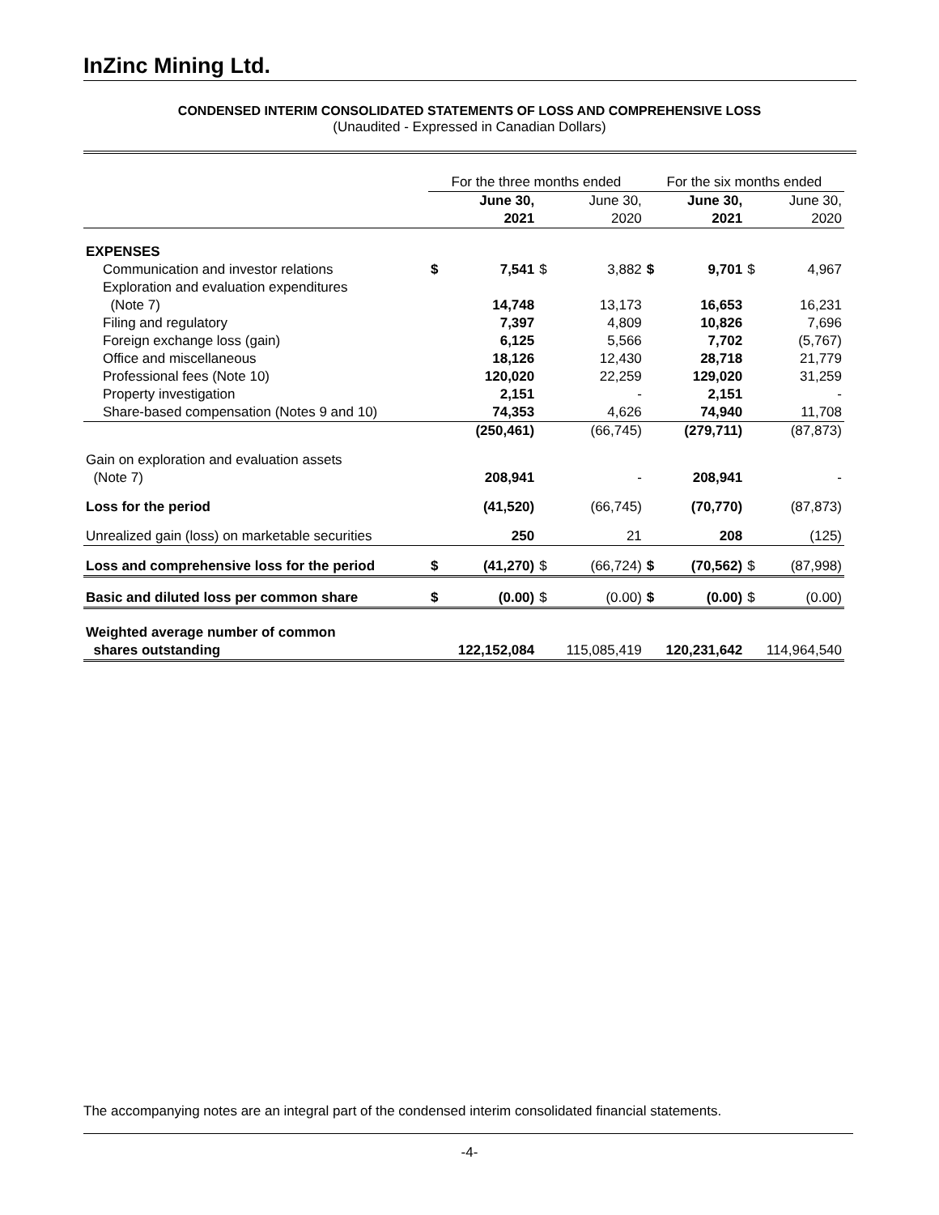InZinc Mining Ltd.
CONDENSED INTERIM CONSOLIDATED STATEMENTS OF LOSS AND COMPREHENSIVE LOSS
(Unaudited - Expressed in Canadian Dollars)
| | For the three months ended | | | | For the six months ended | | | |
| | | June 30, 2021 | | June 30, 2020 | | June 30, 2021 | | June 30, 2020 |
| EXPENSES | | | | | | | | |
| Communication and investor relations | $ | 7,541 | $ | 3,882 | $ | 9,701 | $ | 4,967 |
| Exploration and evaluation expenditures (Note 7) | | 14,748 | | 13,173 | | 16,653 | | 16,231 |
| Filing and regulatory | | 7,397 | | 4,809 | | 10,826 | | 7,696 |
| Foreign exchange loss (gain) | | 6,125 | | 5,566 | | 7,702 | | (5,767) |
| Office and miscellaneous | | 18,126 | | 12,430 | | 28,718 | | 21,779 |
| Professional fees (Note 10) | | 120,020 | | 22,259 | | 129,020 | | 31,259 |
| Property investigation | | 2,151 | | - | | 2,151 | | - |
| Share-based compensation (Notes 9 and 10) | | 74,353 | | 4,626 | | 74,940 | | 11,708 |
| | | (250,461) | | (66,745) | | (279,711) | | (87,873) |
| Gain on exploration and evaluation assets (Note 7) | | 208,941 | | - | | 208,941 | | - |
| Loss for the period | | (41,520) | | (66,745) | | (70,770) | | (87,873) |
| Unrealized gain (loss) on marketable securities | | 250 | | 21 | | 208 | | (125) |
| Loss and comprehensive loss for the period | $ | (41,270) | $ | (66,724) | $ | (70,562) | $ | (87,998) |
| Basic and diluted loss per common share | $ | (0.00) | $ | (0.00) | $ | (0.00) | $ | (0.00) |
| Weighted average number of common shares outstanding | 122,152,084 | | 115,085,419 | | 120,231,642 | | 114,964,540 | |
The accompanying notes are an integral part of the condensed interim consolidated financial statements.
-4-